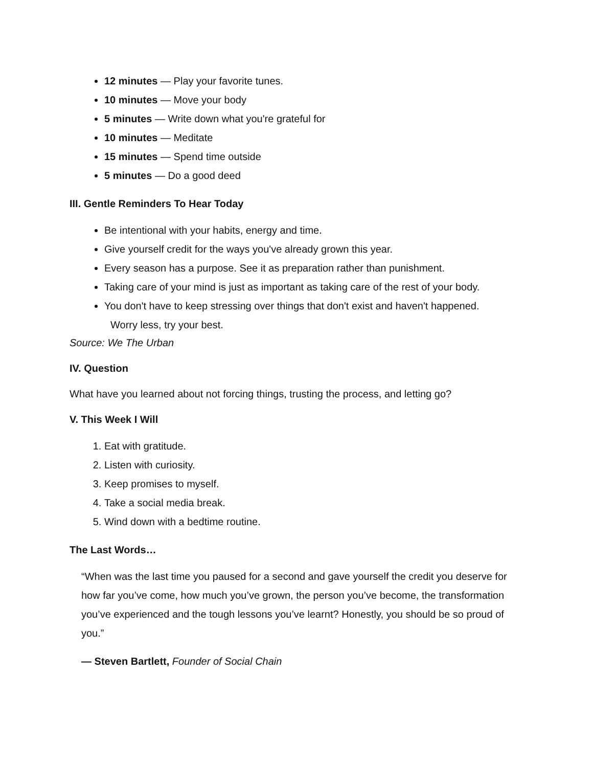12 minutes — Play your favorite tunes.
10 minutes — Move your body
5 minutes — Write down what you're grateful for
10 minutes — Meditate
15 minutes — Spend time outside
5 minutes — Do a good deed
III. Gentle Reminders To Hear Today
Be intentional with your habits, energy and time.
Give yourself credit for the ways you've already grown this year.
Every season has a purpose. See it as preparation rather than punishment.
Taking care of your mind is just as important as taking care of the rest of your body.
You don't have to keep stressing over things that don't exist and haven't happened.
Worry less, try your best.
Source: We The Urban
IV. Question
What have you learned about not forcing things, trusting the process, and letting go?
V. This Week I Will
1. Eat with gratitude.
2. Listen with curiosity.
3. Keep promises to myself.
4. Take a social media break.
5. Wind down with a bedtime routine.
The Last Words…
“When was the last time you paused for a second and gave yourself the credit you deserve for how far you’ve come, how much you’ve grown, the person you’ve become, the transformation you’ve experienced and the tough lessons you’ve learnt? Honestly, you should be so proud of you.”
— Steven Bartlett, Founder of Social Chain